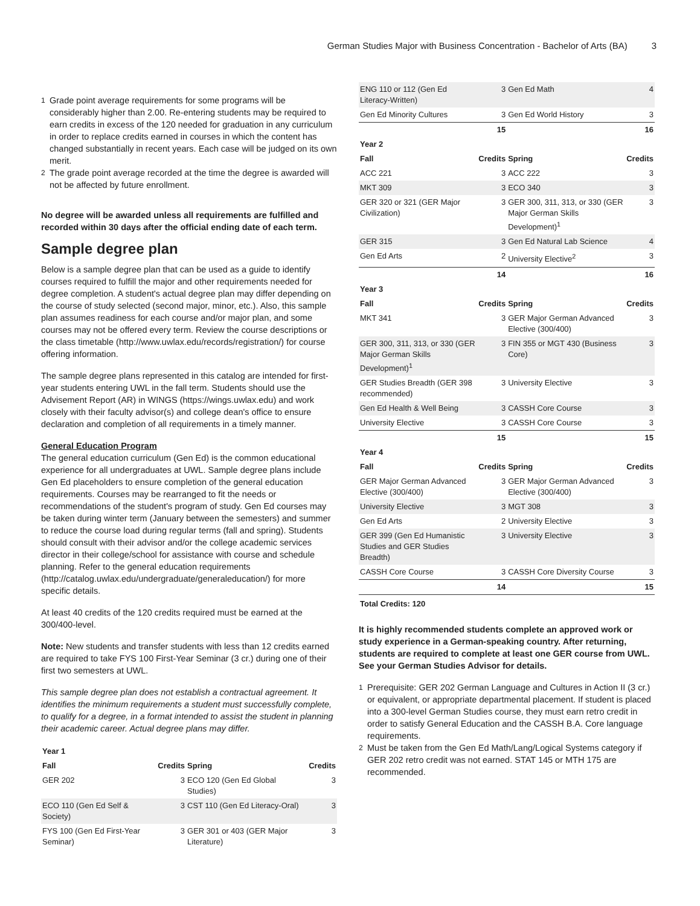German Studies Major with Business Concentration - Bachelor of Arts (BA) 3
<sup>1</sup>
Grade point average requirements for some programs will be considerably higher than 2.00. Re-entering students may be required to earn credits in excess of the 120 needed for graduation in any curriculum in order to replace credits earned in courses in which the content has changed substantially in recent years. Each case will be judged on its own merit.
<sup>2</sup>
The grade point average recorded at the time the degree is awarded will not be affected by future enrollment.
No degree will be awarded unless all requirements are fulfilled and recorded within 30 days after the official ending date of each term.
Sample degree plan
Below is a sample degree plan that can be used as a guide to identify courses required to fulfill the major and other requirements needed for degree completion. A student's actual degree plan may differ depending on the course of study selected (second major, minor, etc.). Also, this sample plan assumes readiness for each course and/or major plan, and some courses may not be offered every term. Review the course descriptions or the class timetable (http://www.uwlax.edu/records/registration/) for course offering information.
The sample degree plans represented in this catalog are intended for first-year students entering UWL in the fall term. Students should use the Advisement Report (AR) in WINGS (https://wings.uwlax.edu) and work closely with their faculty advisor(s) and college dean's office to ensure declaration and completion of all requirements in a timely manner.
General Education Program
The general education curriculum (Gen Ed) is the common educational experience for all undergraduates at UWL. Sample degree plans include Gen Ed placeholders to ensure completion of the general education requirements. Courses may be rearranged to fit the needs or recommendations of the student's program of study. Gen Ed courses may be taken during winter term (January between the semesters) and summer to reduce the course load during regular terms (fall and spring). Students should consult with their advisor and/or the college academic services director in their college/school for assistance with course and schedule planning. Refer to the general education requirements (http://catalog.uwlax.edu/undergraduate/generaleducation/) for more specific details.
At least 40 credits of the 120 credits required must be earned at the 300/400-level.
Note: New students and transfer students with less than 12 credits earned are required to take FYS 100 First-Year Seminar (3 cr.) during one of their first two semesters at UWL.
This sample degree plan does not establish a contractual agreement. It identifies the minimum requirements a student must successfully complete, to qualify for a degree, in a format intended to assist the student in planning their academic career. Actual degree plans may differ.
| Year 1 | | | |
| --- | --- | --- | --- |
| Fall | Credits | Spring | Credits |
| GER 202 | 3 | ECO 120 (Gen Ed Global Studies) | 3 |
| ECO 110 (Gen Ed Self & Society) | 3 | CST 110 (Gen Ed Literacy-Oral) | 3 |
| FYS 100 (Gen Ed First-Year Seminar) | 3 | GER 301 or 403 (GER Major Literature) | 3 |
| ENG 110 or 112 (Gen Ed Literacy-Written) | 3 | Gen Ed Math | 4 |
| Gen Ed Minority Cultures | 3 | Gen Ed World History | 3 |
| | 15 | | 16 |
| Year 2 | | | |
| Fall | Credits | Spring | Credits |
| ACC 221 | 3 | ACC 222 | 3 |
| MKT 309 | 3 | ECO 340 | 3 |
| GER 320 or 321 (GER Major Civilization) | 3 | GER 300, 311, 313, or 330 (GER Major German Skills Development)<sup>1</sup> | 3 |
| GER 315 | 3 | Gen Ed Natural Lab Science | 4 |
| Gen Ed Arts | 2 | University Elective<sup>2</sup> | 3 |
| | 14 | | 16 |
| Year 3 | | | |
| Fall | Credits | Spring | Credits |
| MKT 341 | 3 | GER Major German Advanced Elective (300/400) | 3 |
| GER 300, 311, 313, or 330 (GER Major German Skills Development)<sup>1</sup> | 3 | FIN 355 or MGT 430 (Business Core) | 3 |
| GER Studies Breadth (GER 398 recommended) | 3 | University Elective | 3 |
| Gen Ed Health & Well Being | 3 | CASSH Core Course | 3 |
| University Elective | 3 | CASSH Core Course | 3 |
| | 15 | | 15 |
| Year 4 | | | |
| Fall | Credits | Spring | Credits |
| GER Major German Advanced Elective (300/400) | 3 | GER Major German Advanced Elective (300/400) | 3 |
| University Elective | 3 | MGT 308 | 3 |
| Gen Ed Arts | 2 | University Elective | 3 |
| GER 399 (Gen Ed Humanistic Studies and GER Studies Breadth) | 3 | University Elective | 3 |
| CASSH Core Course | 3 | CASSH Core Diversity Course | 3 |
| | 14 | | 15 |
| Total Credits: 120 | | | |
It is highly recommended students complete an approved work or study experience in a German-speaking country. After returning, students are required to complete at least one GER course from UWL. See your German Studies Advisor for details.
<sup>1</sup>
Prerequisite: GER 202 German Language and Cultures in Action II (3 cr.) or equivalent, or appropriate departmental placement. If student is placed into a 300-level German Studies course, they must earn retro credit in order to satisfy General Education and the CASSH B.A. Core language requirements.
<sup>2</sup>
Must be taken from the Gen Ed Math/Lang/Logical Systems category if GER 202 retro credit was not earned. STAT 145 or MTH 175 are recommended.